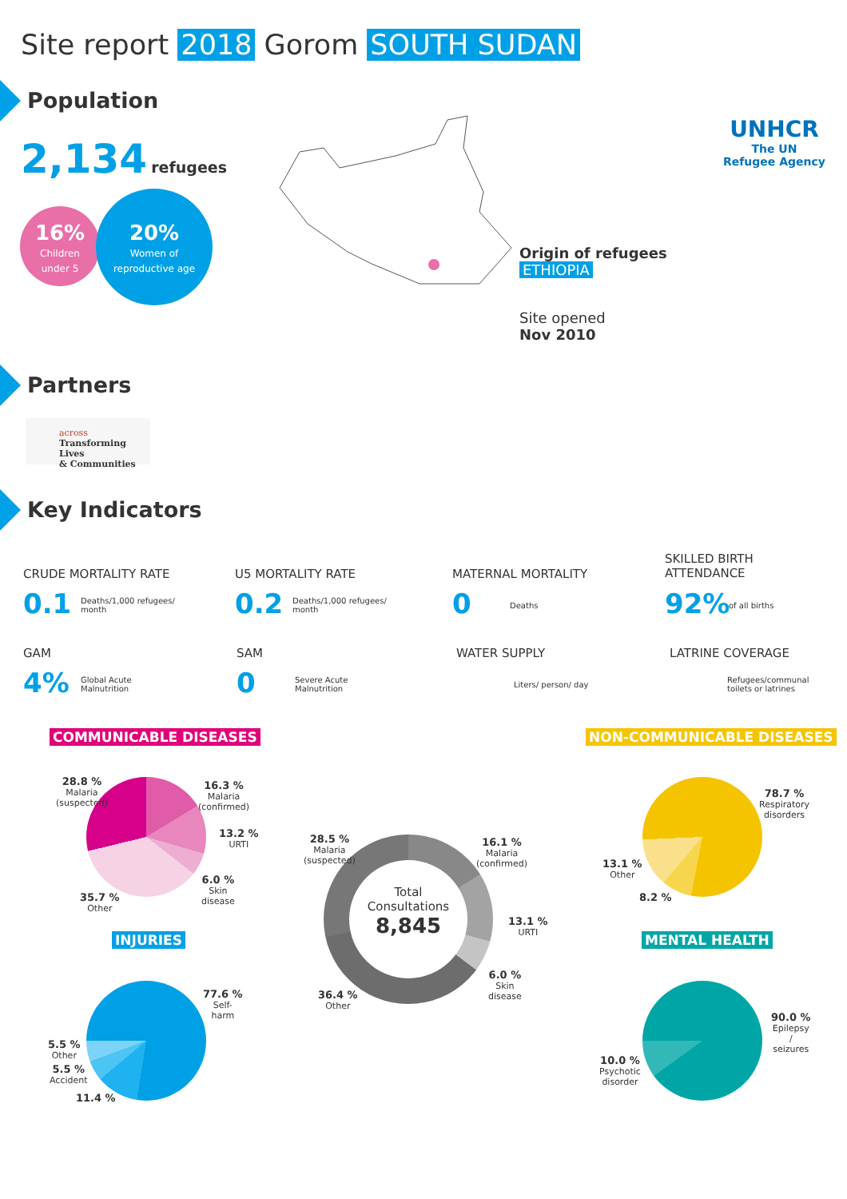Site report 2018 Gorom SOUTH SUDAN
UNHCR
The UN
Refugee Agency
Population
2,134 refugees
16%
Children
under 5
20%
Women of
reproductive age
Origin of refugees
ETHIOPIA
Site opened
Nov 2010
Partners
across
Transforming Lives
& Communities
Key Indicators
CRUDE MORTALITY RATE
0.1
Deaths/1,000 refugees/
month
U5 MORTALITY RATE
0.2
Deaths/1,000 refugees/
month
MATERNAL MORTALITY
0
Deaths
SKILLED BIRTH
ATTENDANCE
92%
of all births
GAM
4%
Global Acute
Malnutrition
SAM
0
Severe Acute
Malnutrition
WATER SUPPLY
Liters/ person/ day
LATRINE COVERAGE
Refugees/communal
toilets or latrines
COMMUNICABLE DISEASES NON-COMMUNICABLE DISEASES
28.8 %
Malaria
(suspected)
16.3 %
Malaria
(confirmed)
13.2 %
URTI
6.0 %
Skin
disease
35.7 %
Other
Total
Consultations
8,845
28.5 %
Malaria
(suspected)
16.1 %
Malaria
(confirmed)
13.1 %
URTI
6.0 %
Skin
disease
36.4 %
Other
78.7 %
Respiratory
disorders
13.1 %
Other
8.2 %
INJURIES MENTAL HEALTH
77.6 %
Self-
harm
5.5 %
Other
5.5 %
Accident
11.4 %
90.0 %
Epilepsy
/
seizures
10.0 %
Psychotic
disorder